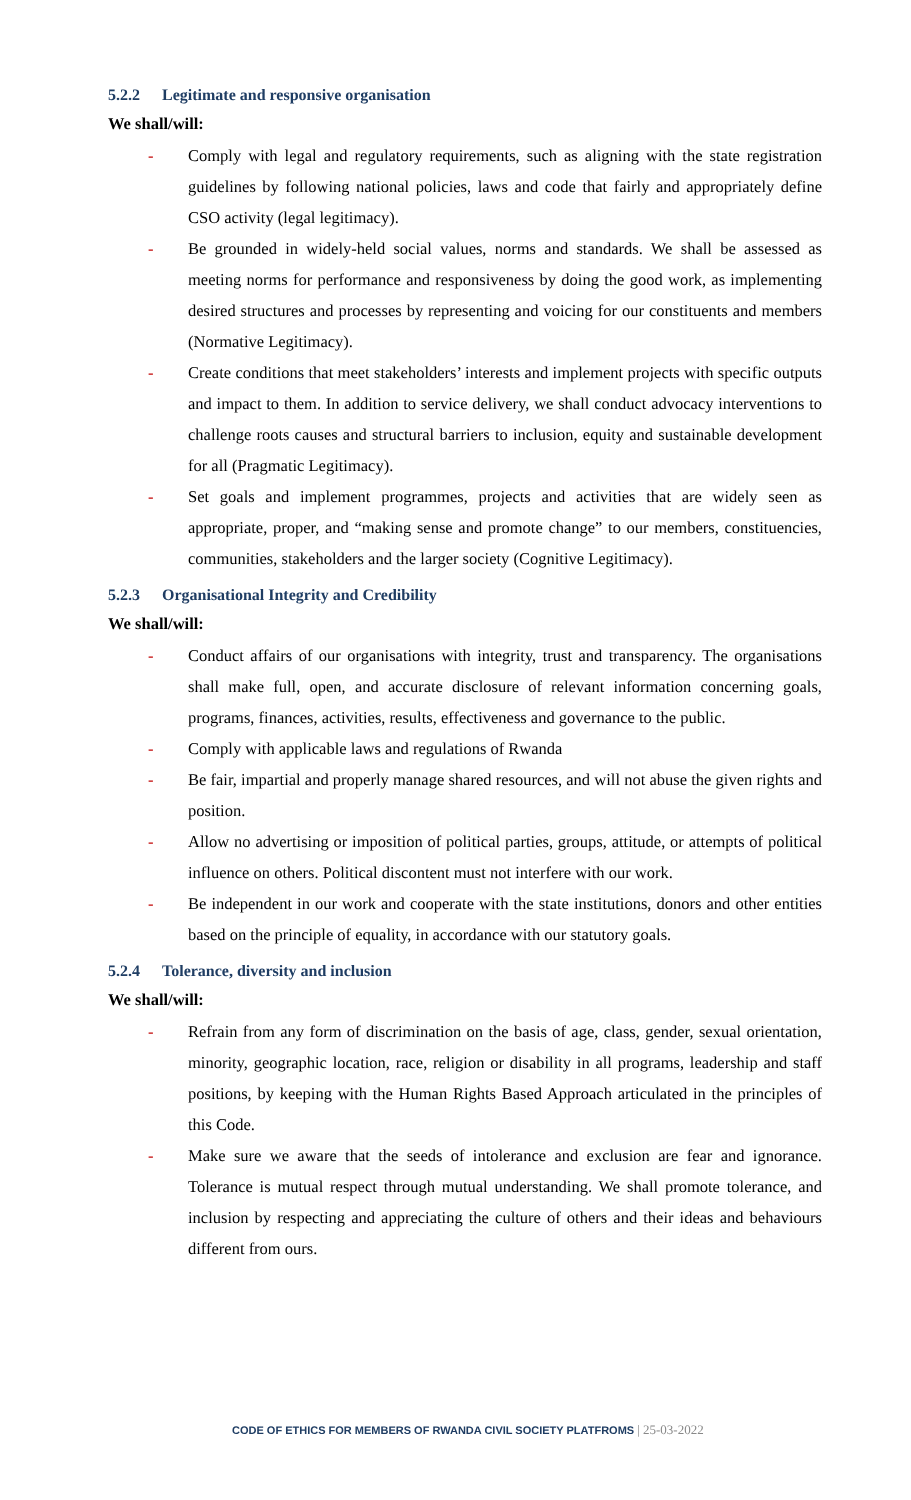5.2.2 Legitimate and responsive organisation
We shall/will:
- Comply with legal and regulatory requirements, such as aligning with the state registration guidelines by following national policies, laws and code that fairly and appropriately define CSO activity (legal legitimacy).
- Be grounded in widely-held social values, norms and standards. We shall be assessed as meeting norms for performance and responsiveness by doing the good work, as implementing desired structures and processes by representing and voicing for our constituents and members (Normative Legitimacy).
- Create conditions that meet stakeholders’ interests and implement projects with specific outputs and impact to them. In addition to service delivery, we shall conduct advocacy interventions to challenge roots causes and structural barriers to inclusion, equity and sustainable development for all (Pragmatic Legitimacy).
- Set goals and implement programmes, projects and activities that are widely seen as appropriate, proper, and “making sense and promote change” to our members, constituencies, communities, stakeholders and the larger society (Cognitive Legitimacy).
5.2.3 Organisational Integrity and Credibility
We shall/will:
- Conduct affairs of our organisations with integrity, trust and transparency. The organisations shall make full, open, and accurate disclosure of relevant information concerning goals, programs, finances, activities, results, effectiveness and governance to the public.
- Comply with applicable laws and regulations of Rwanda
- Be fair, impartial and properly manage shared resources, and will not abuse the given rights and position.
- Allow no advertising or imposition of political parties, groups, attitude, or attempts of political influence on others. Political discontent must not interfere with our work.
- Be independent in our work and cooperate with the state institutions, donors and other entities based on the principle of equality, in accordance with our statutory goals.
5.2.4 Tolerance, diversity and inclusion
We shall/will:
- Refrain from any form of discrimination on the basis of age, class, gender, sexual orientation, minority, geographic location, race, religion or disability in all programs, leadership and staff positions, by keeping with the Human Rights Based Approach articulated in the principles of this Code.
- Make sure we aware that the seeds of intolerance and exclusion are fear and ignorance. Tolerance is mutual respect through mutual understanding. We shall promote tolerance, and inclusion by respecting and appreciating the culture of others and their ideas and behaviours different from ours.
CODE OF ETHICS FOR MEMBERS OF RWANDA CIVIL SOCIETY PLATFROMS | 25-03-2022